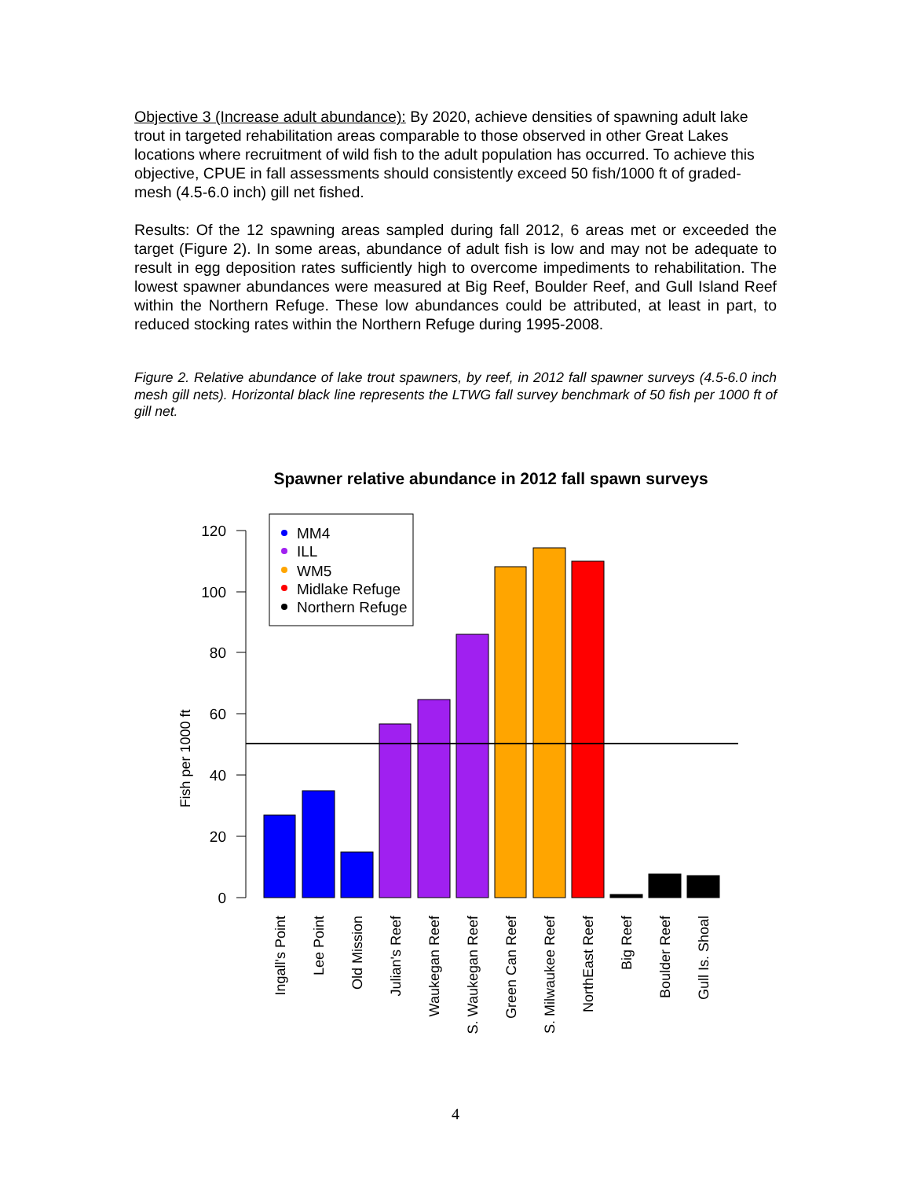Objective 3 (Increase adult abundance): By 2020, achieve densities of spawning adult lake trout in targeted rehabilitation areas comparable to those observed in other Great Lakes locations where recruitment of wild fish to the adult population has occurred. To achieve this objective, CPUE in fall assessments should consistently exceed 50 fish/1000 ft of graded-mesh (4.5-6.0 inch) gill net fished.
Results: Of the 12 spawning areas sampled during fall 2012, 6 areas met or exceeded the target (Figure 2). In some areas, abundance of adult fish is low and may not be adequate to result in egg deposition rates sufficiently high to overcome impediments to rehabilitation. The lowest spawner abundances were measured at Big Reef, Boulder Reef, and Gull Island Reef within the Northern Refuge. These low abundances could be attributed, at least in part, to reduced stocking rates within the Northern Refuge during 1995-2008.
Figure 2. Relative abundance of lake trout spawners, by reef, in 2012 fall spawner surveys (4.5-6.0 inch mesh gill nets). Horizontal black line represents the LTWG fall survey benchmark of 50 fish per 1000 ft of gill net.
Spawner relative abundance in 2012 fall spawn surveys
120
100
80
60
40
20
0
Fish per 1000 ft
MM4
ILL
WM5
Midlake Refuge
Northern Refuge
Ingall's Point
Lee Point
Old Mission
Julian's Reef
Waukegan Reef
S. Waukegan Reef
Green Can Reef
S. Milwaukee Reef
NorthEast Reef
Big Reef
Boulder Reef
Gull Is. Shoal
4